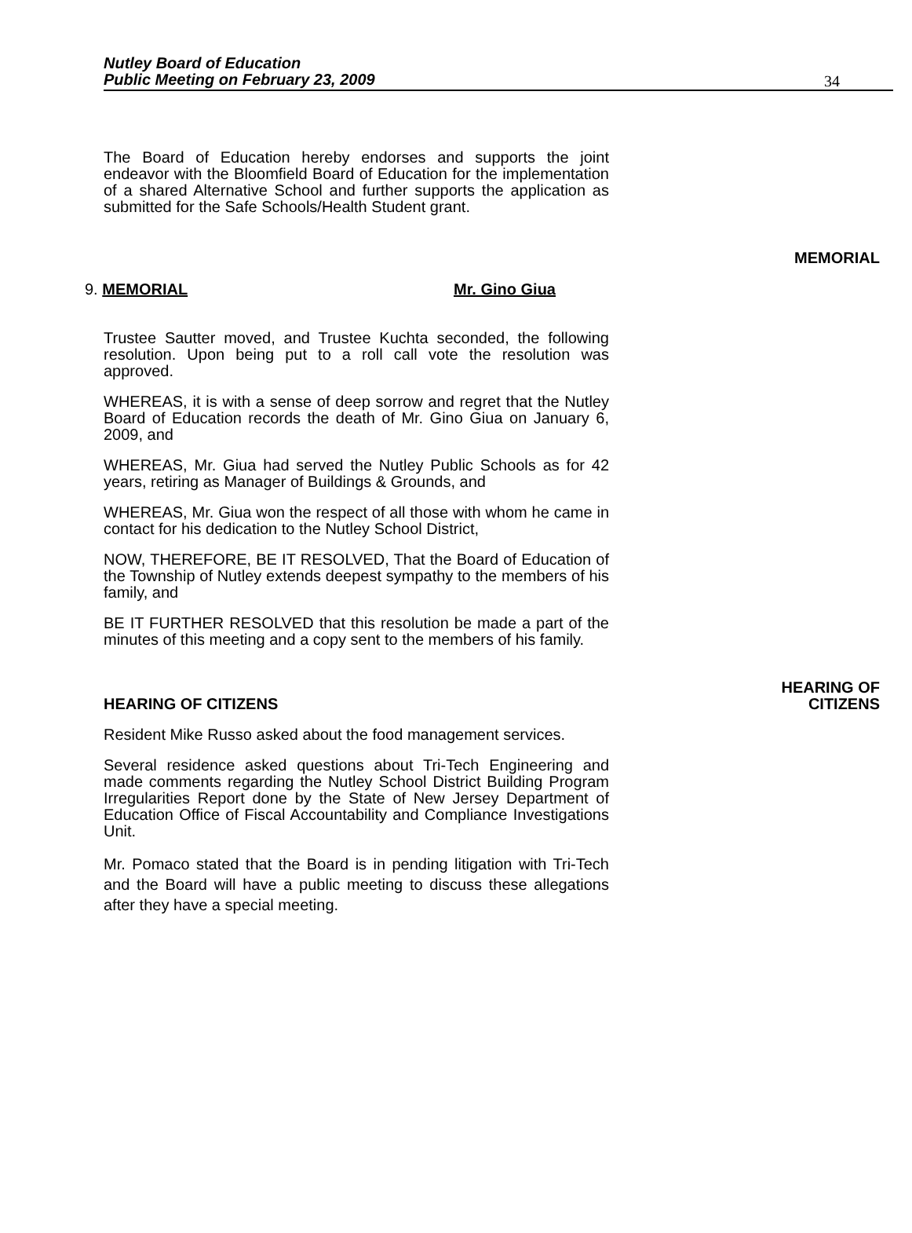Nutley Board of Education
Public Meeting on February 23, 2009
34
The Board of Education hereby endorses and supports the joint endeavor with the Bloomfield Board of Education for the implementation of a shared Alternative School and further supports the application as submitted for the Safe Schools/Health Student grant.
MEMORIAL
9. MEMORIAL Mr. Gino Giua
Trustee Sautter moved, and Trustee Kuchta seconded, the following resolution. Upon being put to a roll call vote the resolution was approved.
WHEREAS, it is with a sense of deep sorrow and regret that the Nutley Board of Education records the death of Mr. Gino Giua on January 6, 2009, and
WHEREAS, Mr. Giua had served the Nutley Public Schools as for 42 years, retiring as Manager of Buildings & Grounds, and
WHEREAS, Mr. Giua won the respect of all those with whom he came in contact for his dedication to the Nutley School District,
NOW, THEREFORE, BE IT RESOLVED, That the Board of Education of the Township of Nutley extends deepest sympathy to the members of his family, and
BE IT FURTHER RESOLVED that this resolution be made a part of the minutes of this meeting and a copy sent to the members of his family.
HEARING OF CITIZENS
HEARING OF
CITIZENS
Resident Mike Russo asked about the food management services.
Several residence asked questions about Tri-Tech Engineering and made comments regarding the Nutley School District Building Program Irregularities Report done by the State of New Jersey Department of Education Office of Fiscal Accountability and Compliance Investigations Unit.
Mr. Pomaco stated that the Board is in pending litigation with Tri-Tech and the Board will have a public meeting to discuss these allegations after they have a special meeting.